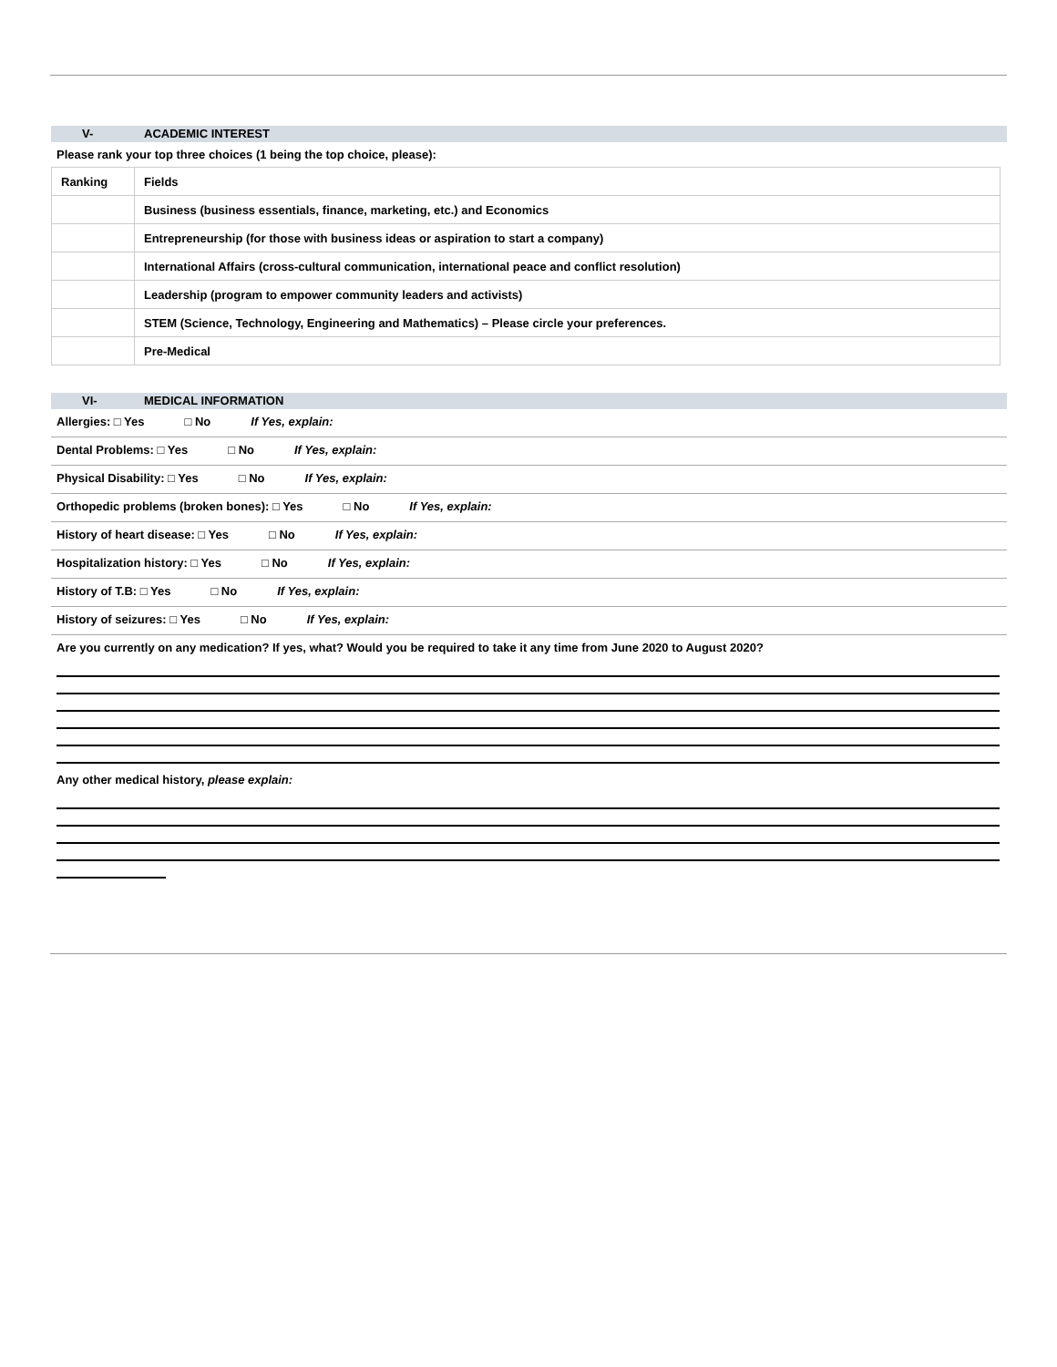V- ACADEMIC INTEREST
Please rank your top three choices (1 being the top choice, please):
| Ranking | Fields |
| --- | --- |
| | Business (business essentials, finance, marketing, etc.) and Economics |
| | Entrepreneurship (for those with business ideas or aspiration to start a company) |
| | International Affairs (cross-cultural communication, international peace and conflict resolution) |
| | Leadership (program to empower community leaders and activists) |
| | STEM (Science, Technology, Engineering and Mathematics) – Please circle your preferences. |
| | Pre-Medical |
VI- MEDICAL INFORMATION
Allergies: □ Yes □ No If Yes, explain:
Dental Problems: □ Yes □ No If Yes, explain:
Physical Disability: □ Yes □ No If Yes, explain:
Orthopedic problems (broken bones): □ Yes □ No If Yes, explain:
History of heart disease: □ Yes □ No If Yes, explain:
Hospitalization history: □ Yes □ No If Yes, explain:
History of T.B: □ Yes □ No If Yes, explain:
History of seizures: □ Yes □ No If Yes, explain:
Are you currently on any medication? If yes, what? Would you be required to take it any time from June 2020 to August 2020?
Any other medical history, please explain: